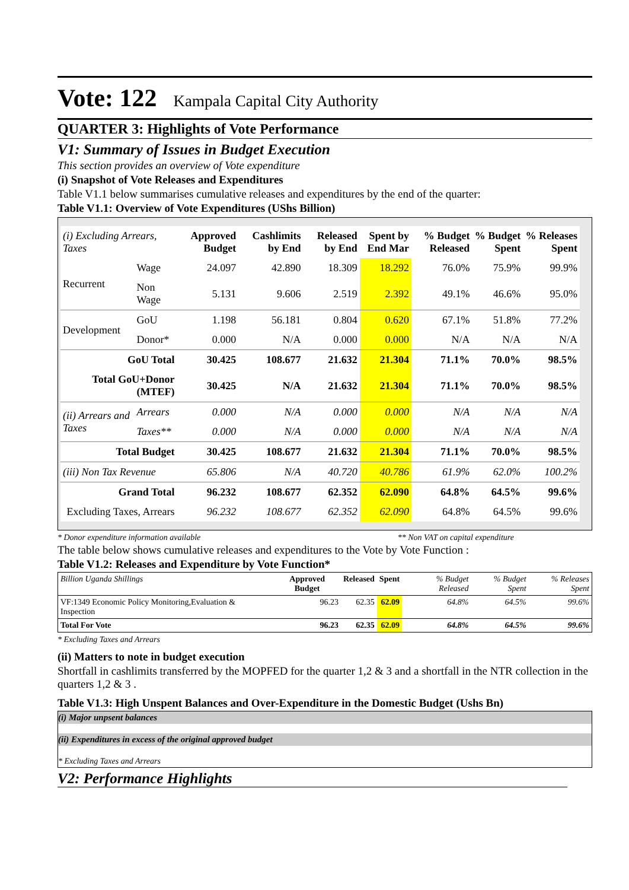Vote: 122 Kampala Capital City Authority
QUARTER 3: Highlights of Vote Performance
V1: Summary of Issues in Budget Execution
This section provides an overview of Vote expenditure
(i) Snapshot of Vote Releases and Expenditures
Table V1.1 below summarises cumulative releases and expenditures by the end of the quarter:
Table V1.1: Overview of Vote Expenditures (UShs Billion)
| (i) Excluding Arrears, Taxes | | Approved Budget | Cashlimits by End | Released by End | Spent by End Mar | % Budget Released | % Budget Spent | % Releases Spent |
| --- | --- | --- | --- | --- | --- | --- | --- | --- |
| Recurrent | Wage | 24.097 | 42.890 | 18.309 | 18.292 | 76.0% | 75.9% | 99.9% |
| | Non Wage | 5.131 | 9.606 | 2.519 | 2.392 | 49.1% | 46.6% | 95.0% |
| Development | GoU | 1.198 | 56.181 | 0.804 | 0.620 | 67.1% | 51.8% | 77.2% |
| | Donor* | 0.000 | N/A | 0.000 | 0.000 | N/A | N/A | N/A |
| GoU Total | | 30.425 | 108.677 | 21.632 | 21.304 | 71.1% | 70.0% | 98.5% |
| Total GoU+Donor (MTEF) | | 30.425 | N/A | 21.632 | 21.304 | 71.1% | 70.0% | 98.5% |
| (ii) Arrears and Taxes | Arrears | 0.000 | N/A | 0.000 | 0.000 | N/A | N/A | N/A |
| | Taxes** | 0.000 | N/A | 0.000 | 0.000 | N/A | N/A | N/A |
| Total Budget | | 30.425 | 108.677 | 21.632 | 21.304 | 71.1% | 70.0% | 98.5% |
| (iii) Non Tax Revenue | | 65.806 | N/A | 40.720 | 40.786 | 61.9% | 62.0% | 100.2% |
| Grand Total | | 96.232 | 108.677 | 62.352 | 62.090 | 64.8% | 64.5% | 99.6% |
| Excluding Taxes, Arrears | | 96.232 | 108.677 | 62.352 | 62.090 | 64.8% | 64.5% | 99.6% |
* Donor expenditure information available ** Non VAT on capital expenditure
The table below shows cumulative releases and expenditures to the Vote by Vote Function :
Table V1.2: Releases and Expenditure by Vote Function*
| Billion Uganda Shillings | Approved Budget | Released | Spent | % Budget Released | % Budget Spent | % Releases Spent |
| VF:1349 Economic Policy Monitoring,Evaluation & Inspection | 96.23 | 62.35 | 62.09 | 64.8% | 64.5% | 99.6% |
| Total For Vote | 96.23 | 62.35 | 62.09 | 64.8% | 64.5% | 99.6% |
* Excluding Taxes and Arrears
(ii) Matters to note in budget execution
Shortfall in cashlimits transferred by the MOPFED for the quarter 1,2 & 3 and a shortfall in the NTR collection in the quarters 1,2 & 3 .
Table V1.3: High Unspent Balances and Over-Expenditure in the Domestic Budget (Ushs Bn)
(i) Major unpsent balances
(ii) Expenditures in excess of the original approved budget
* Excluding Taxes and Arrears
V2: Performance Highlights